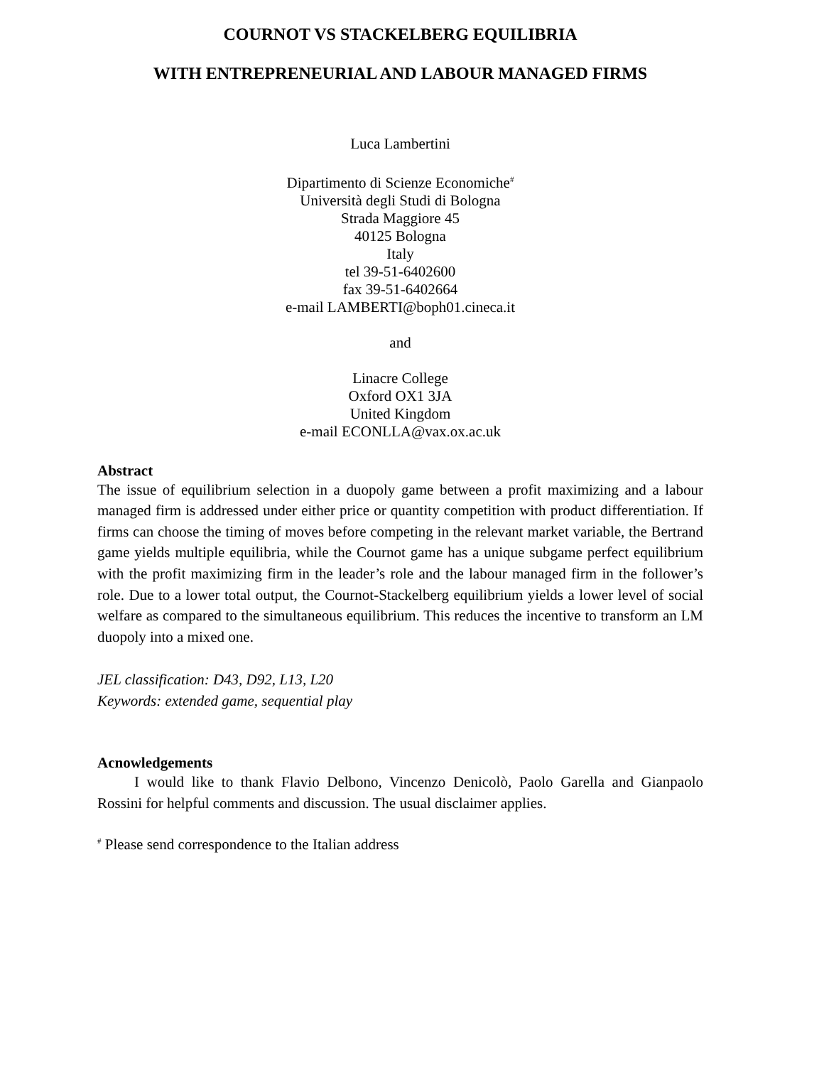COURNOT VS STACKELBERG EQUILIBRIA
WITH ENTREPRENEURIAL AND LABOUR MANAGED FIRMS
Luca Lambertini
Dipartimento di Scienze Economiche<sup>#</sup>
Università degli Studi di Bologna
Strada Maggiore 45
40125 Bologna
Italy
tel 39-51-6402600
fax 39-51-6402664
e-mail LAMBERTI@boph01.cineca.it
and
Linacre College
Oxford OX1 3JA
United Kingdom
e-mail ECONLLA@vax.ox.ac.uk
Abstract
The issue of equilibrium selection in a duopoly game between a profit maximizing and a labour managed firm is addressed under either price or quantity competition with product differentiation. If firms can choose the timing of moves before competing in the relevant market variable, the Bertrand game yields multiple equilibria, while the Cournot game has a unique subgame perfect equilibrium with the profit maximizing firm in the leader’s role and the labour managed firm in the follower’s role. Due to a lower total output, the Cournot-Stackelberg equilibrium yields a lower level of social welfare as compared to the simultaneous equilibrium. This reduces the incentive to transform an LM duopoly into a mixed one.
JEL classification: D43, D92, L13, L20
Keywords: extended game, sequential play
Acnowledgements
I would like to thank Flavio Delbono, Vincenzo Denicolò, Paolo Garella and Gianpaolo Rossini for helpful comments and discussion. The usual disclaimer applies.
<sup>#</sup> Please send correspondence to the Italian address